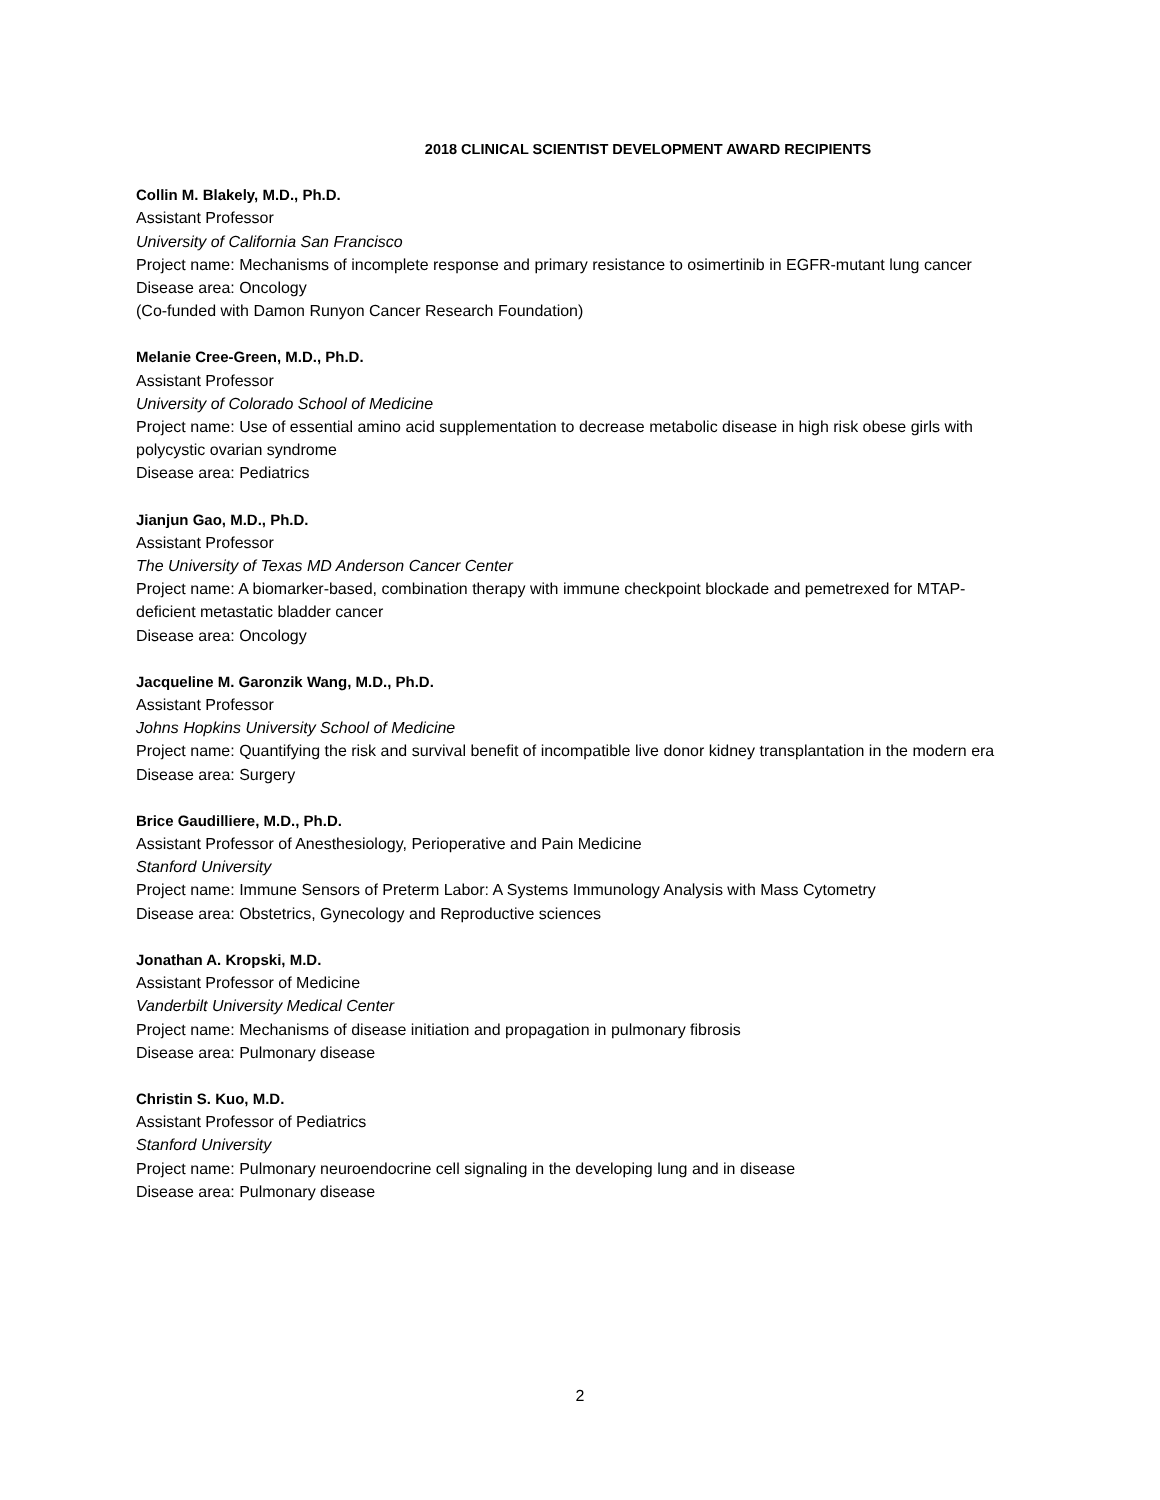2018 CLINICAL SCIENTIST DEVELOPMENT AWARD RECIPIENTS
Collin M. Blakely, M.D., Ph.D.
Assistant Professor
University of California San Francisco
Project name: Mechanisms of incomplete response and primary resistance to osimertinib in EGFR-mutant lung cancer
Disease area: Oncology
(Co-funded with Damon Runyon Cancer Research Foundation)
Melanie Cree-Green, M.D., Ph.D.
Assistant Professor
University of Colorado School of Medicine
Project name: Use of essential amino acid supplementation to decrease metabolic disease in high risk obese girls with polycystic ovarian syndrome
Disease area: Pediatrics
Jianjun Gao, M.D., Ph.D.
Assistant Professor
The University of Texas MD Anderson Cancer Center
Project name: A biomarker-based, combination therapy with immune checkpoint blockade and pemetrexed for MTAP-deficient metastatic bladder cancer
Disease area: Oncology
Jacqueline M. Garonzik Wang, M.D., Ph.D.
Assistant Professor
Johns Hopkins University School of Medicine
Project name: Quantifying the risk and survival benefit of incompatible live donor kidney transplantation in the modern era
Disease area: Surgery
Brice Gaudilliere, M.D., Ph.D.
Assistant Professor of Anesthesiology, Perioperative and Pain Medicine
Stanford University
Project name: Immune Sensors of Preterm Labor: A Systems Immunology Analysis with Mass Cytometry
Disease area: Obstetrics, Gynecology and Reproductive sciences
Jonathan A. Kropski, M.D.
Assistant Professor of Medicine
Vanderbilt University Medical Center
Project name: Mechanisms of disease initiation and propagation in pulmonary fibrosis
Disease area: Pulmonary disease
Christin S. Kuo, M.D.
Assistant Professor of Pediatrics
Stanford University
Project name: Pulmonary neuroendocrine cell signaling in the developing lung and in disease
Disease area: Pulmonary disease
2